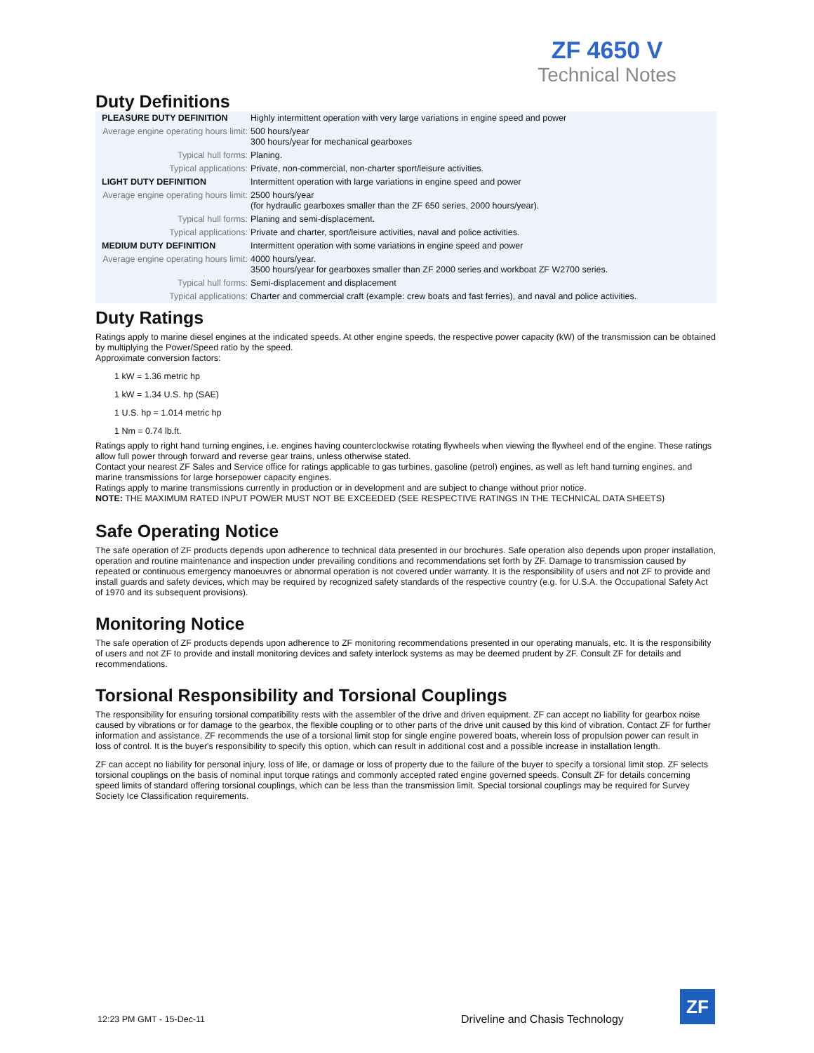ZF 4650 V
Technical Notes
Duty Definitions
| PLEASURE DUTY DEFINITION | Highly intermittent operation with very large variations in engine speed and power |
| Average engine operating hours limit: | 500 hours/year 300 hours/year for mechanical gearboxes |
| Typical hull forms: | Planing. |
| Typical applications: | Private, non-commercial, non-charter sport/leisure activities. |
| LIGHT DUTY DEFINITION | Intermittent operation with large variations in engine speed and power |
| Average engine operating hours limit: | 2500 hours/year (for hydraulic gearboxes smaller than the ZF 650 series, 2000 hours/year). |
| Typical hull forms: | Planing and semi-displacement. |
| Typical applications: | Private and charter, sport/leisure activities, naval and police activities. |
| MEDIUM DUTY DEFINITION | Intermittent operation with some variations in engine speed and power |
| Average engine operating hours limit: | 4000 hours/year. 3500 hours/year for gearboxes smaller than ZF 2000 series and workboat ZF W2700 series. |
| Typical hull forms: | Semi-displacement and displacement |
| Typical applications: | Charter and commercial craft (example: crew boats and fast ferries), and naval and police activities. |
Duty Ratings
Ratings apply to marine diesel engines at the indicated speeds. At other engine speeds, the respective power capacity (kW) of the transmission can be obtained by multiplying the Power/Speed ratio by the speed.
Approximate conversion factors:
1 kW = 1.36 metric hp
1 kW = 1.34 U.S. hp (SAE)
1 U.S. hp = 1.014 metric hp
1 Nm = 0.74 lb.ft.
Ratings apply to right hand turning engines, i.e. engines having counterclockwise rotating flywheels when viewing the flywheel end of the engine. These ratings allow full power through forward and reverse gear trains, unless otherwise stated.
Contact your nearest ZF Sales and Service office for ratings applicable to gas turbines, gasoline (petrol) engines, as well as left hand turning engines, and marine transmissions for large horsepower capacity engines.
Ratings apply to marine transmissions currently in production or in development and are subject to change without prior notice.
NOTE: THE MAXIMUM RATED INPUT POWER MUST NOT BE EXCEEDED (SEE RESPECTIVE RATINGS IN THE TECHNICAL DATA SHEETS)
Safe Operating Notice
The safe operation of ZF products depends upon adherence to technical data presented in our brochures. Safe operation also depends upon proper installation, operation and routine maintenance and inspection under prevailing conditions and recommendations set forth by ZF. Damage to transmission caused by repeated or continuous emergency manoeuvres or abnormal operation is not covered under warranty. It is the responsibility of users and not ZF to provide and install guards and safety devices, which may be required by recognized safety standards of the respective country (e.g. for U.S.A. the Occupational Safety Act of 1970 and its subsequent provisions).
Monitoring Notice
The safe operation of ZF products depends upon adherence to ZF monitoring recommendations presented in our operating manuals, etc. It is the responsibility of users and not ZF to provide and install monitoring devices and safety interlock systems as may be deemed prudent by ZF. Consult ZF for details and recommendations.
Torsional Responsibility and Torsional Couplings
The responsibility for ensuring torsional compatibility rests with the assembler of the drive and driven equipment. ZF can accept no liability for gearbox noise caused by vibrations or for damage to the gearbox, the flexible coupling or to other parts of the drive unit caused by this kind of vibration. Contact ZF for further information and assistance. ZF recommends the use of a torsional limit stop for single engine powered boats, wherein loss of propulsion power can result in loss of control. It is the buyer's responsibility to specify this option, which can result in additional cost and a possible increase in installation length.
ZF can accept no liability for personal injury, loss of life, or damage or loss of property due to the failure of the buyer to specify a torsional limit stop. ZF selects torsional couplings on the basis of nominal input torque ratings and commonly accepted rated engine governed speeds. Consult ZF for details concerning speed limits of standard offering torsional couplings, which can be less than the transmission limit. Special torsional couplings may be required for Survey Society Ice Classification requirements.
12:23 PM GMT - 15-Dec-11
Driveline and Chasis Technology
ZF